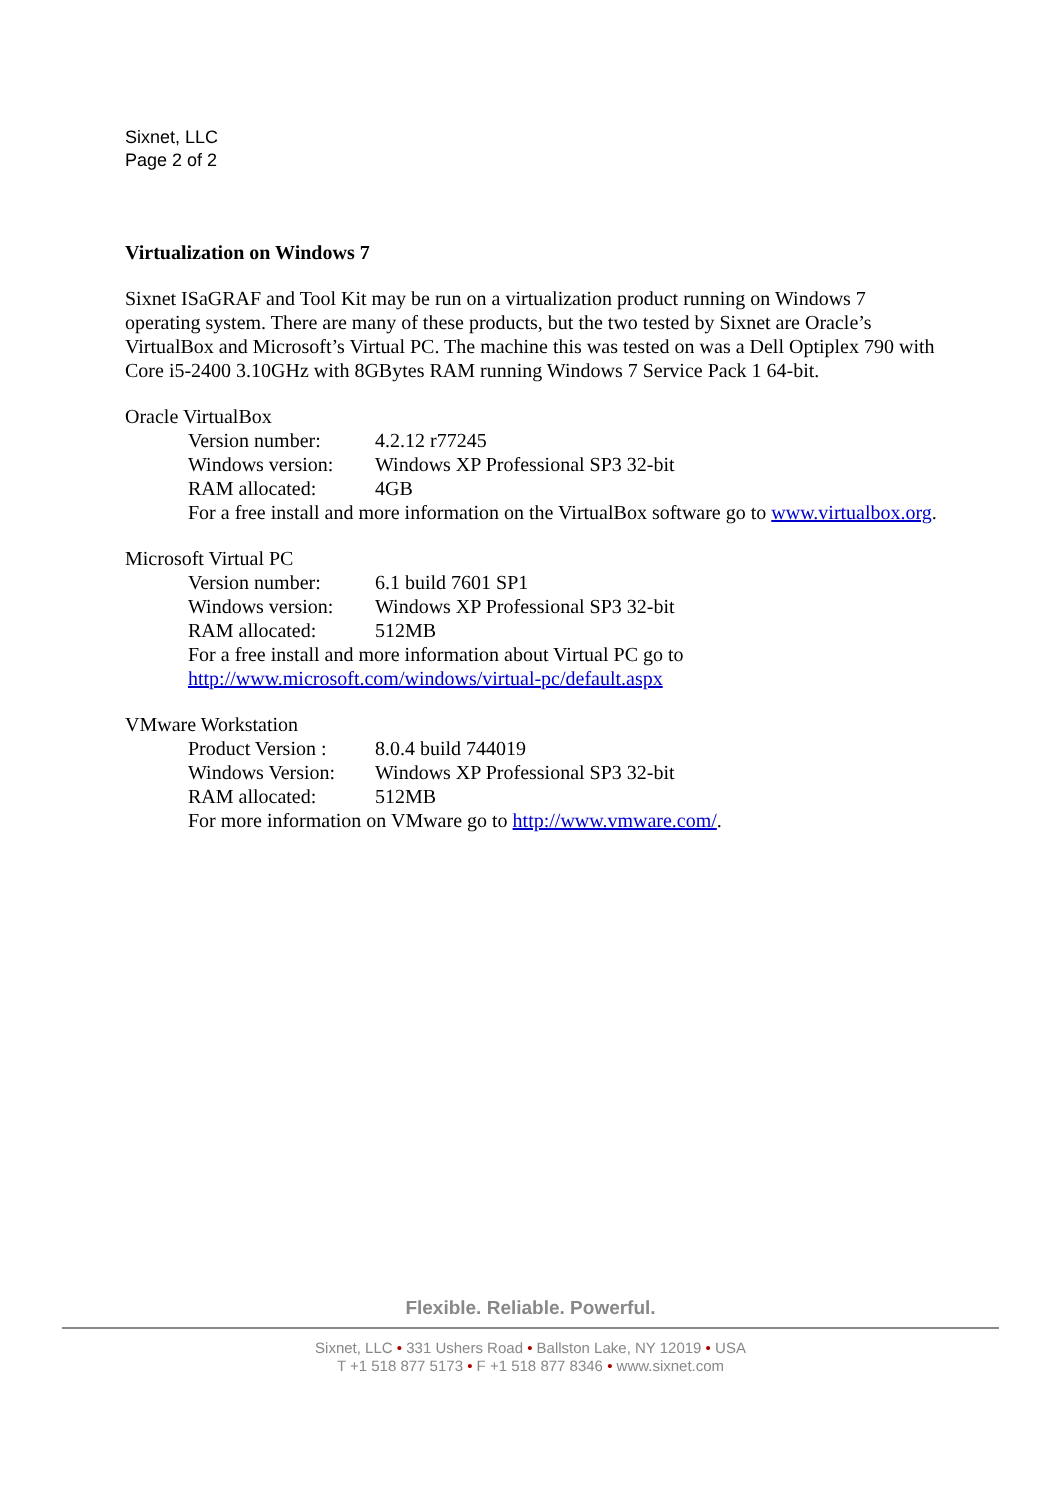Sixnet, LLC
Page 2 of 2
Virtualization on Windows 7
Sixnet ISaGRAF and Tool Kit may be run on a virtualization product running on Windows 7 operating system. There are many of these products, but the two tested by Sixnet are Oracle’s VirtualBox and Microsoft’s Virtual PC. The machine this was tested on was a Dell Optiplex 790 with Core i5-2400 3.10GHz with 8GBytes RAM running Windows 7 Service Pack 1 64-bit.
Oracle VirtualBox
Version number: 4.2.12 r77245
Windows version: Windows XP Professional SP3 32-bit
RAM allocated: 4GB
For a free install and more information on the VirtualBox software go to www.virtualbox.org.
Microsoft Virtual PC
Version number: 6.1 build 7601 SP1
Windows version: Windows XP Professional SP3 32-bit
RAM allocated: 512MB
For a free install and more information about Virtual PC go to
http://www.microsoft.com/windows/virtual-pc/default.aspx
VMware Workstation
Product Version : 8.0.4 build 744019
Windows Version: Windows XP Professional SP3 32-bit
RAM allocated: 512MB
For more information on VMware go to http://www.vmware.com/.
Flexible. Reliable. Powerful.
Sixnet, LLC • 331 Ushers Road • Ballston Lake, NY 12019 • USA
T +1 518 877 5173 • F +1 518 877 8346 • www.sixnet.com